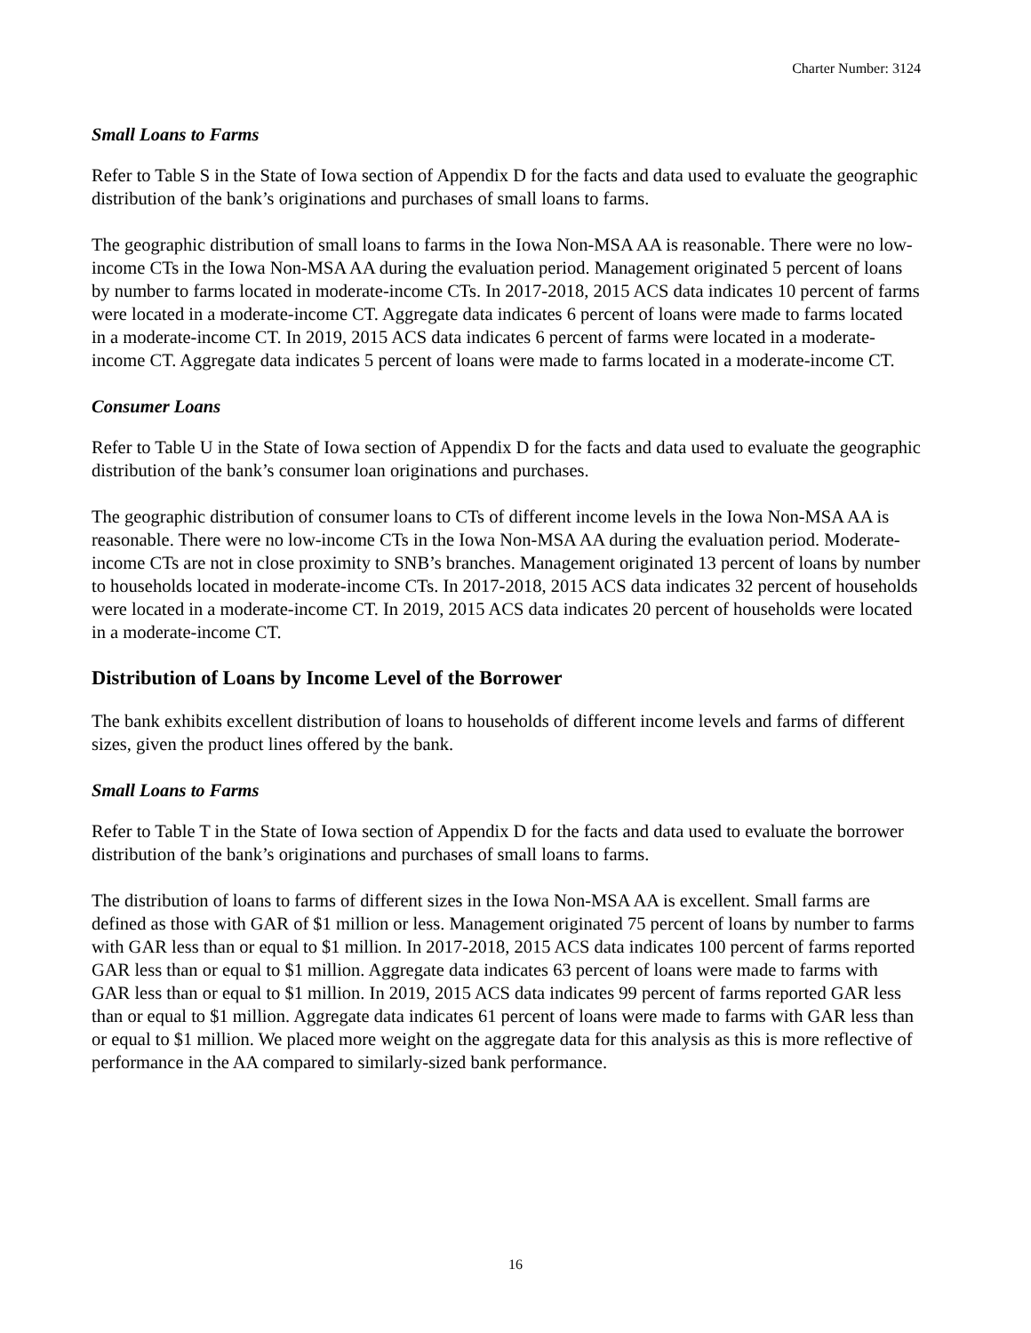Charter Number: 3124
Small Loans to Farms
Refer to Table S in the State of Iowa section of Appendix D for the facts and data used to evaluate the geographic distribution of the bank’s originations and purchases of small loans to farms.
The geographic distribution of small loans to farms in the Iowa Non-MSA AA is reasonable. There were no low-income CTs in the Iowa Non-MSA AA during the evaluation period. Management originated 5 percent of loans by number to farms located in moderate-income CTs. In 2017-2018, 2015 ACS data indicates 10 percent of farms were located in a moderate-income CT. Aggregate data indicates 6 percent of loans were made to farms located in a moderate-income CT. In 2019, 2015 ACS data indicates 6 percent of farms were located in a moderate-income CT. Aggregate data indicates 5 percent of loans were made to farms located in a moderate-income CT.
Consumer Loans
Refer to Table U in the State of Iowa section of Appendix D for the facts and data used to evaluate the geographic distribution of the bank’s consumer loan originations and purchases.
The geographic distribution of consumer loans to CTs of different income levels in the Iowa Non-MSA AA is reasonable. There were no low-income CTs in the Iowa Non-MSA AA during the evaluation period. Moderate-income CTs are not in close proximity to SNB’s branches. Management originated 13 percent of loans by number to households located in moderate-income CTs. In 2017-2018, 2015 ACS data indicates 32 percent of households were located in a moderate-income CT. In 2019, 2015 ACS data indicates 20 percent of households were located in a moderate-income CT.
Distribution of Loans by Income Level of the Borrower
The bank exhibits excellent distribution of loans to households of different income levels and farms of different sizes, given the product lines offered by the bank.
Small Loans to Farms
Refer to Table T in the State of Iowa section of Appendix D for the facts and data used to evaluate the borrower distribution of the bank’s originations and purchases of small loans to farms.
The distribution of loans to farms of different sizes in the Iowa Non-MSA AA is excellent. Small farms are defined as those with GAR of $1 million or less. Management originated 75 percent of loans by number to farms with GAR less than or equal to $1 million. In 2017-2018, 2015 ACS data indicates 100 percent of farms reported GAR less than or equal to $1 million. Aggregate data indicates 63 percent of loans were made to farms with GAR less than or equal to $1 million. In 2019, 2015 ACS data indicates 99 percent of farms reported GAR less than or equal to $1 million. Aggregate data indicates 61 percent of loans were made to farms with GAR less than or equal to $1 million. We placed more weight on the aggregate data for this analysis as this is more reflective of performance in the AA compared to similarly-sized bank performance.
16